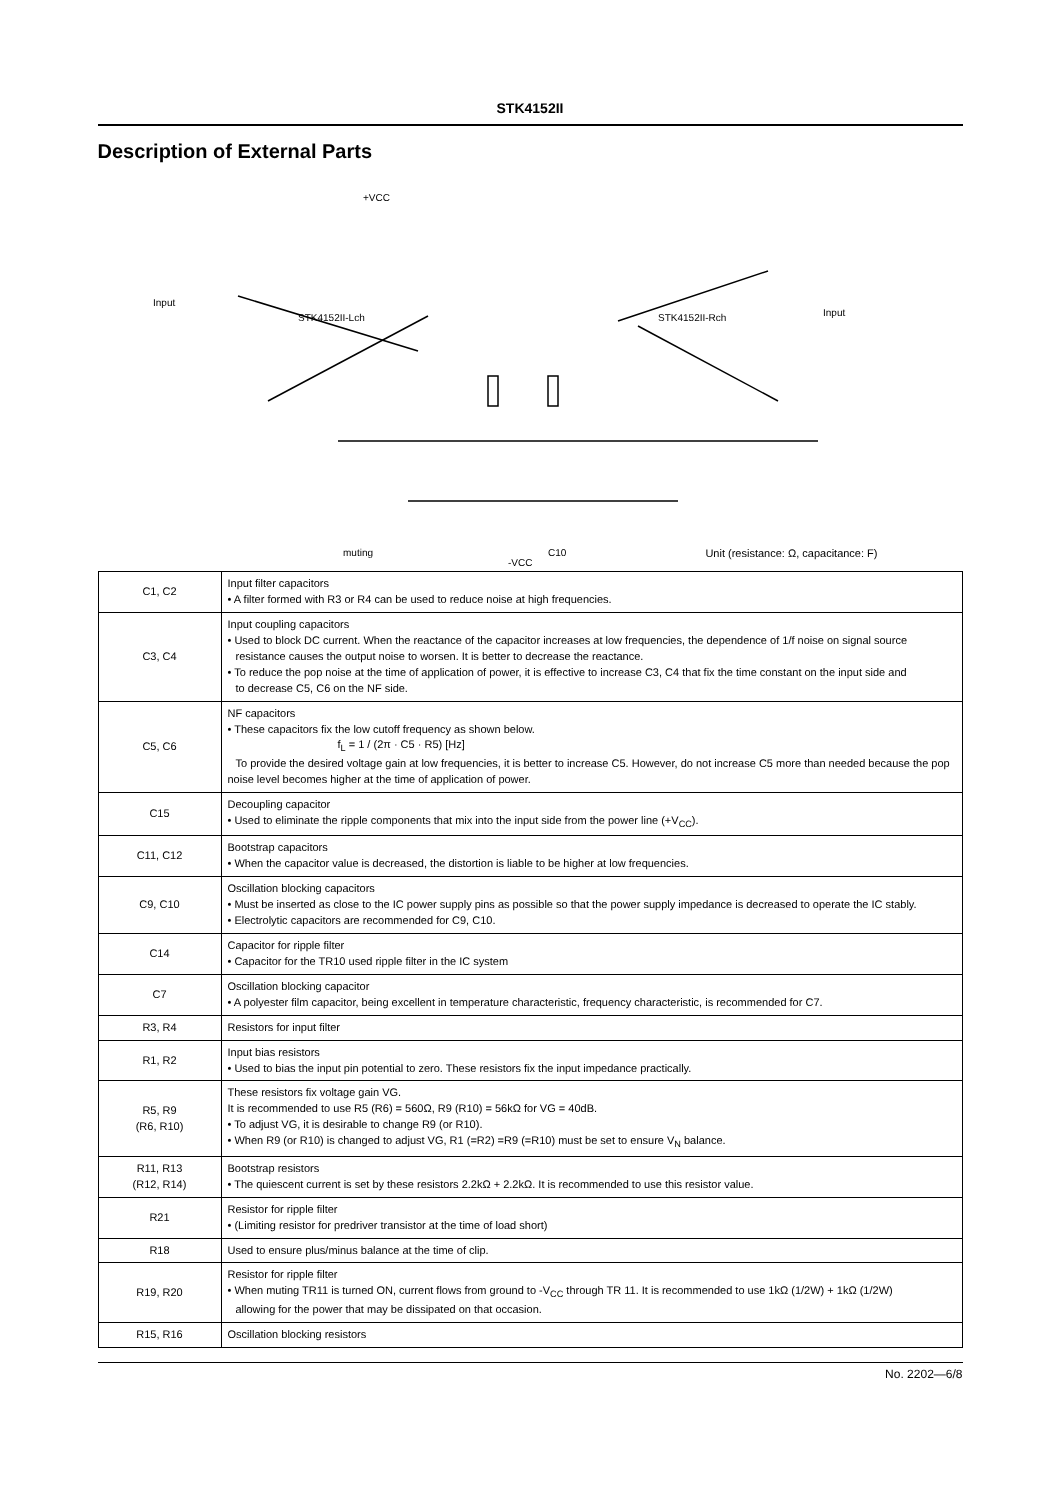STK4152II
Description of External Parts
+VCC
STK4152II-Lch
STK4152II-Rch
Input
Input
muting
-VCC
C10
Unit (resistance: Ω, capacitance: F)
| C1, C2 | Input filter capacitors • A filter formed with R3 or R4 can be used to reduce noise at high frequencies. |
| C3, C4 | Input coupling capacitors • Used to block DC current. When the reactance of the capacitor increases at low frequencies, the dependence of 1/f noise on signal source resistance causes the output noise to worsen. It is better to decrease the reactance. • To reduce the pop noise at the time of application of power, it is effective to increase C3, C4 that fix the time constant on the input side and to decrease C5, C6 on the NF side. |
| C5, C6 | NF capacitors • These capacitors fix the low cutoff frequency as shown below. f<sub>L</sub> = 1 / (2π · C5 · R5) [Hz] To provide the desired voltage gain at low frequencies, it is better to increase C5. However, do not increase C5 more than needed because the pop noise level becomes higher at the time of application of power. |
| C15 | Decoupling capacitor • Used to eliminate the ripple components that mix into the input side from the power line (+V<sub>CC</sub>). |
| C11, C12 | Bootstrap capacitors • When the capacitor value is decreased, the distortion is liable to be higher at low frequencies. |
| C9, C10 | Oscillation blocking capacitors • Must be inserted as close to the IC power supply pins as possible so that the power supply impedance is decreased to operate the IC stably. • Electrolytic capacitors are recommended for C9, C10. |
| C14 | Capacitor for ripple filter • Capacitor for the TR10 used ripple filter in the IC system |
| C7 | Oscillation blocking capacitor • A polyester film capacitor, being excellent in temperature characteristic, frequency characteristic, is recommended for C7. |
| R3, R4 | Resistors for input filter |
| R1, R2 | Input bias resistors • Used to bias the input pin potential to zero. These resistors fix the input impedance practically. |
| R5, R9 (R6, R10) | These resistors fix voltage gain VG. It is recommended to use R5 (R6) = 560Ω, R9 (R10) = 56kΩ for VG = 40dB. • To adjust VG, it is desirable to change R9 (or R10). • When R9 (or R10) is changed to adjust VG, R1 (=R2) =R9 (=R10) must be set to ensure V<sub>N</sub> balance. |
| R11, R13 (R12, R14) | Bootstrap resistors • The quiescent current is set by these resistors 2.2kΩ + 2.2kΩ. It is recommended to use this resistor value. |
| R21 | Resistor for ripple filter • (Limiting resistor for predriver transistor at the time of load short) |
| R18 | Used to ensure plus/minus balance at the time of clip. |
| R19, R20 | Resistor for ripple filter • When muting TR11 is turned ON, current flows from ground to -V<sub>CC</sub> through TR 11. It is recommended to use 1kΩ (1/2W) + 1kΩ (1/2W) allowing for the power that may be dissipated on that occasion. |
| R15, R16 | Oscillation blocking resistors |
No. 2202—6/8